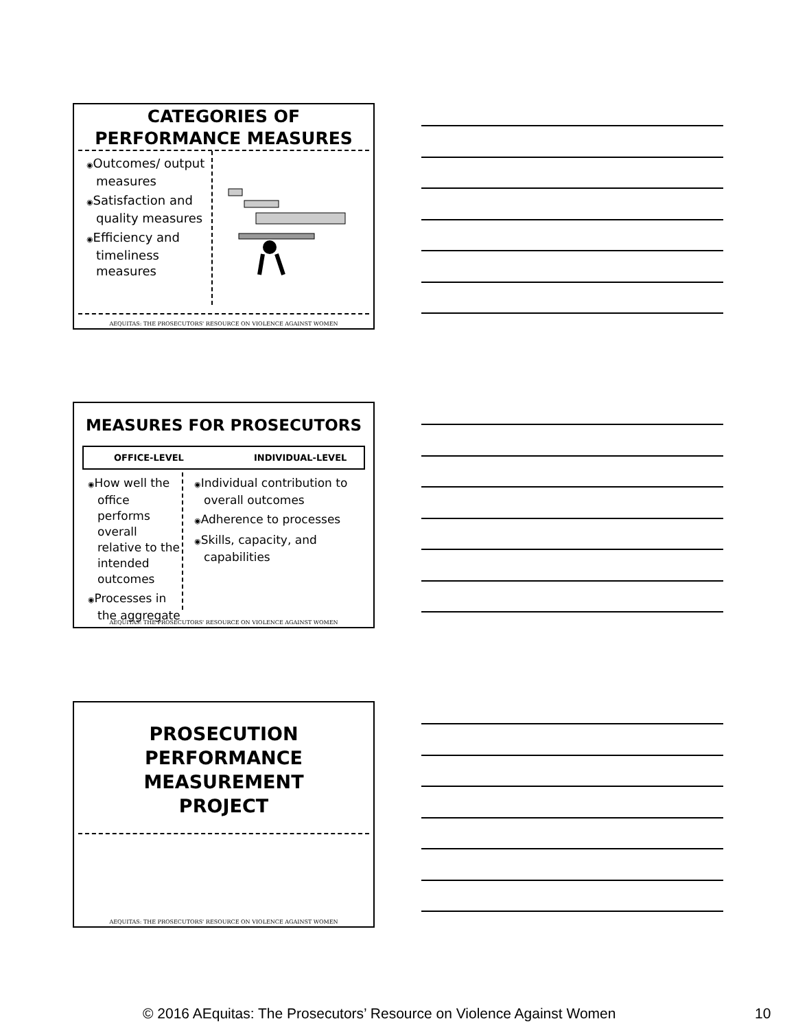CATEGORIES OF
PERFORMANCE MEASURES
◉Outcomes/ output measures
◉Satisfaction and quality measures
◉Efficiency and timeliness measures
AEQUITAS: THE PROSECUTORS' RESOURCE ON VIOLENCE AGAINST WOMEN
MEASURES FOR PROSECUTORS
OFFICE-LEVEL INDIVIDUAL-LEVEL
◉How well the office performs overall relative to the intended outcomes
◉Processes in the aggregate
◉Individual contribution to overall outcomes
◉Adherence to processes
◉Skills, capacity, and capabilities
AEQUITAS: THE PROSECUTORS' RESOURCE ON VIOLENCE AGAINST WOMEN
PROSECUTION
PERFORMANCE
MEASUREMENT
PROJECT
AEQUITAS: THE PROSECUTORS' RESOURCE ON VIOLENCE AGAINST WOMEN
© 2016 AEquitas: The Prosecutors’ Resource on Violence Against Women 10